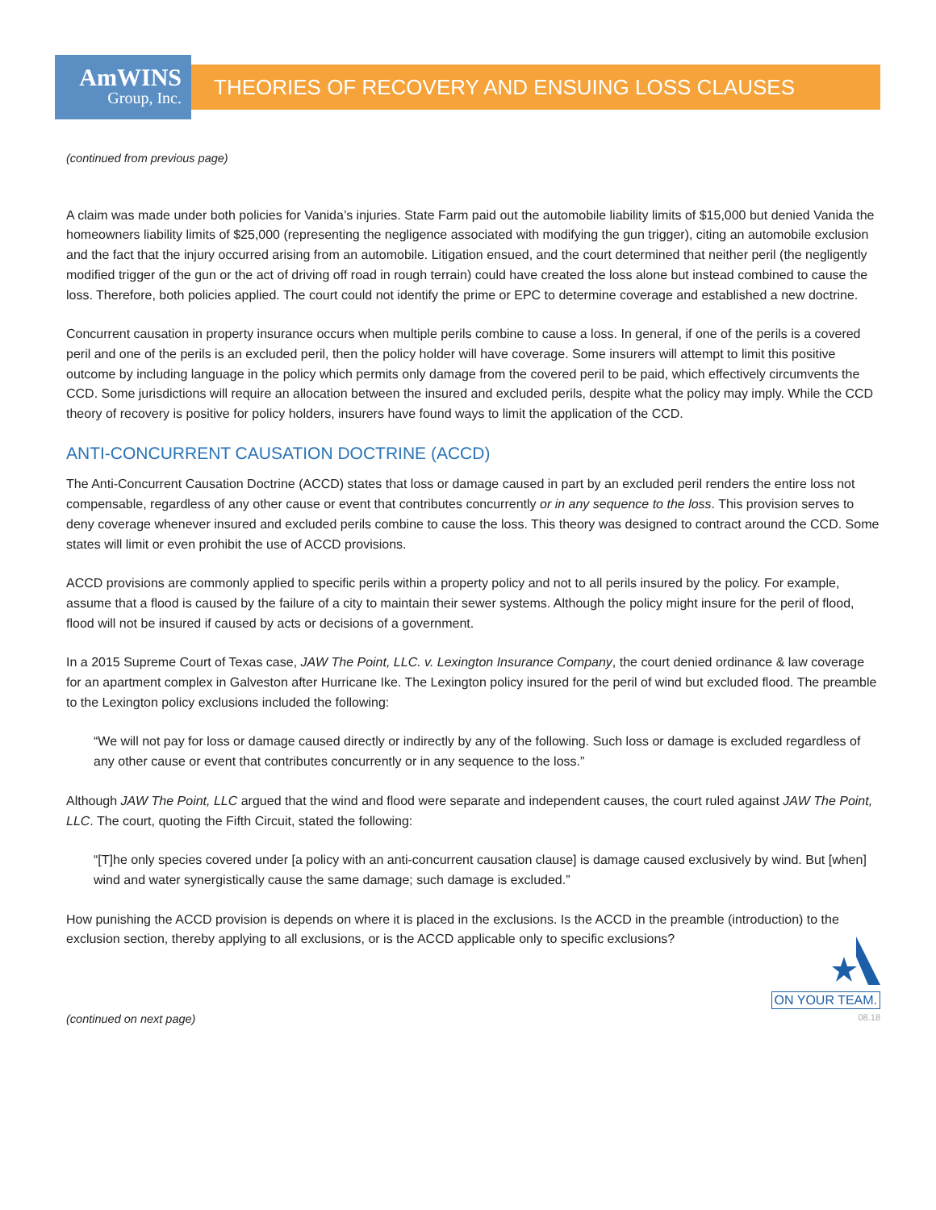AmWINS
Group, Inc.
THEORIES OF RECOVERY AND ENSUING LOSS CLAUSES
(continued from previous page)
A claim was made under both policies for Vanida’s injuries. State Farm paid out the automobile liability limits of $15,000 but denied Vanida the homeowners liability limits of $25,000 (representing the negligence associated with modifying the gun trigger), citing an automobile exclusion and the fact that the injury occurred arising from an automobile. Litigation ensued, and the court determined that neither peril (the negligently modified trigger of the gun or the act of driving off road in rough terrain) could have created the loss alone but instead combined to cause the loss. Therefore, both policies applied. The court could not identify the prime or EPC to determine coverage and established a new doctrine.
Concurrent causation in property insurance occurs when multiple perils combine to cause a loss. In general, if one of the perils is a covered peril and one of the perils is an excluded peril, then the policy holder will have coverage. Some insurers will attempt to limit this positive outcome by including language in the policy which permits only damage from the covered peril to be paid, which effectively circumvents the CCD. Some jurisdictions will require an allocation between the insured and excluded perils, despite what the policy may imply. While the CCD theory of recovery is positive for policy holders, insurers have found ways to limit the application of the CCD.
ANTI-CONCURRENT CAUSATION DOCTRINE (ACCD)
The Anti-Concurrent Causation Doctrine (ACCD) states that loss or damage caused in part by an excluded peril renders the entire loss not compensable, regardless of any other cause or event that contributes concurrently or in any sequence to the loss. This provision serves to deny coverage whenever insured and excluded perils combine to cause the loss. This theory was designed to contract around the CCD. Some states will limit or even prohibit the use of ACCD provisions.
ACCD provisions are commonly applied to specific perils within a property policy and not to all perils insured by the policy. For example, assume that a flood is caused by the failure of a city to maintain their sewer systems. Although the policy might insure for the peril of flood, flood will not be insured if caused by acts or decisions of a government.
In a 2015 Supreme Court of Texas case, JAW The Point, LLC. v. Lexington Insurance Company, the court denied ordinance & law coverage for an apartment complex in Galveston after Hurricane Ike. The Lexington policy insured for the peril of wind but excluded flood. The preamble to the Lexington policy exclusions included the following:
“We will not pay for loss or damage caused directly or indirectly by any of the following. Such loss or damage is excluded regardless of any other cause or event that contributes concurrently or in any sequence to the loss.”
Although JAW The Point, LLC argued that the wind and flood were separate and independent causes, the court ruled against JAW The Point, LLC. The court, quoting the Fifth Circuit, stated the following:
“[T]he only species covered under [a policy with an anti-concurrent causation clause] is damage caused exclusively by wind. But [when] wind and water synergistically cause the same damage; such damage is excluded.”
How punishing the ACCD provision is depends on where it is placed in the exclusions. Is the ACCD in the preamble (introduction) to the exclusion section, thereby applying to all exclusions, or is the ACCD applicable only to specific exclusions?
(continued on next page)
ON YOUR TEAM.
08.18